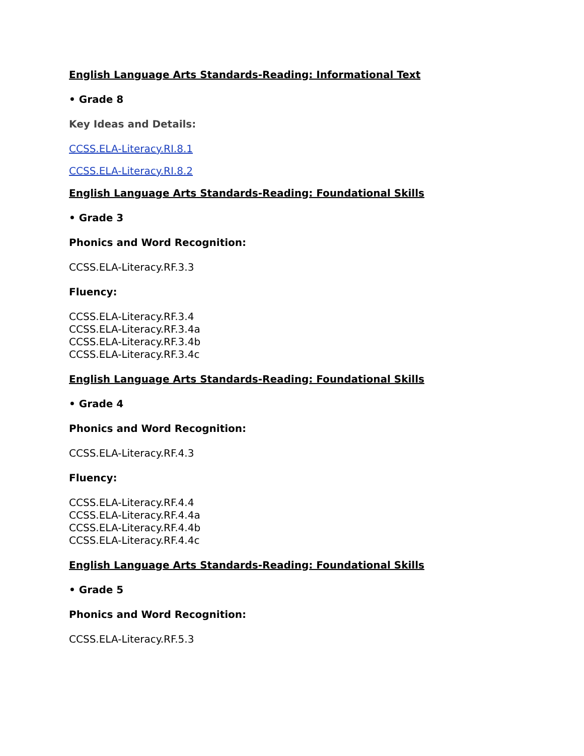English Language Arts Standards-Reading: Informational Text
• Grade 8
Key Ideas and Details:
CCSS.ELA-Literacy.RI.8.1
CCSS.ELA-Literacy.RI.8.2
English Language Arts Standards-Reading: Foundational Skills
• Grade 3
Phonics and Word Recognition:
CCSS.ELA-Literacy.RF.3.3
Fluency:
CCSS.ELA-Literacy.RF.3.4
CCSS.ELA-Literacy.RF.3.4a
CCSS.ELA-Literacy.RF.3.4b
CCSS.ELA-Literacy.RF.3.4c
English Language Arts Standards-Reading: Foundational Skills
• Grade 4
Phonics and Word Recognition:
CCSS.ELA-Literacy.RF.4.3
Fluency:
CCSS.ELA-Literacy.RF.4.4
CCSS.ELA-Literacy.RF.4.4a
CCSS.ELA-Literacy.RF.4.4b
CCSS.ELA-Literacy.RF.4.4c
English Language Arts Standards-Reading: Foundational Skills
• Grade 5
Phonics and Word Recognition:
CCSS.ELA-Literacy.RF.5.3